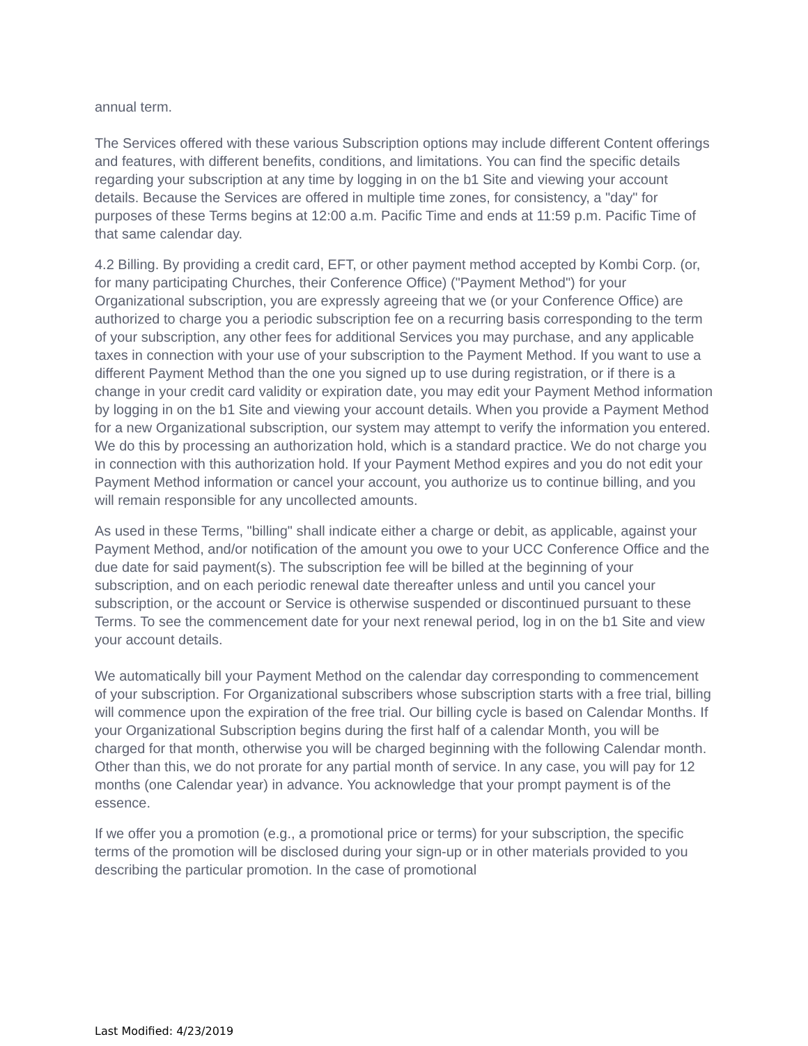annual term.
The Services offered with these various Subscription options may include different Content offerings and features, with different benefits, conditions, and limitations. You can find the specific details regarding your subscription at any time by logging in on the b1 Site and viewing your account details. Because the Services are offered in multiple time zones, for consistency, a "day" for purposes of these Terms begins at 12:00 a.m. Pacific Time and ends at 11:59 p.m. Pacific Time of that same calendar day.
4.2 Billing. By providing a credit card, EFT, or other payment method accepted by Kombi Corp. (or, for many participating Churches, their Conference Office) ("Payment Method") for your Organizational subscription, you are expressly agreeing that we (or your Conference Office) are authorized to charge you a periodic subscription fee on a recurring basis corresponding to the term of your subscription, any other fees for additional Services you may purchase, and any applicable taxes in connection with your use of your subscription to the Payment Method. If you want to use a different Payment Method than the one you signed up to use during registration, or if there is a change in your credit card validity or expiration date, you may edit your Payment Method information by logging in on the b1 Site and viewing your account details. When you provide a Payment Method for a new Organizational subscription, our system may attempt to verify the information you entered. We do this by processing an authorization hold, which is a standard practice. We do not charge you in connection with this authorization hold. If your Payment Method expires and you do not edit your Payment Method information or cancel your account, you authorize us to continue billing, and you will remain responsible for any uncollected amounts.
As used in these Terms, "billing" shall indicate either a charge or debit, as applicable, against your Payment Method, and/or notification of the amount you owe to your UCC Conference Office and the due date for said payment(s). The subscription fee will be billed at the beginning of your subscription, and on each periodic renewal date thereafter unless and until you cancel your subscription, or the account or Service is otherwise suspended or discontinued pursuant to these Terms. To see the commencement date for your next renewal period, log in on the b1 Site and view your account details.
We automatically bill your Payment Method on the calendar day corresponding to commencement of your subscription. For Organizational subscribers whose subscription starts with a free trial, billing will commence upon the expiration of the free trial. Our billing cycle is based on Calendar Months. If your Organizational Subscription begins during the first half of a calendar Month, you will be charged for that month, otherwise you will be charged beginning with the following Calendar month. Other than this, we do not prorate for any partial month of service. In any case, you will pay for 12 months (one Calendar year) in advance. You acknowledge that your prompt payment is of the essence.
If we offer you a promotion (e.g., a promotional price or terms) for your subscription, the specific terms of the promotion will be disclosed during your sign-up or in other materials provided to you describing the particular promotion. In the case of promotional
Last Modified: 4/23/2019